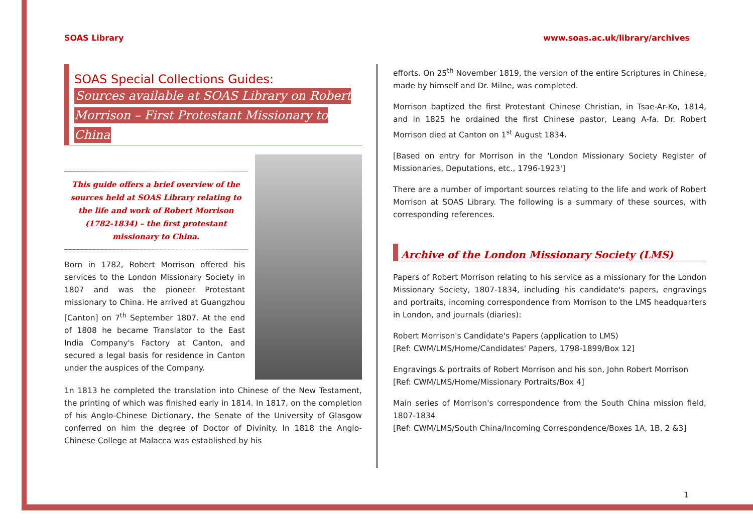SOAS Library www.soas.ac.uk/library/archives
SOAS Special Collections Guides:
Sources available at SOAS Library on Robert Morrison – First Protestant Missionary to China
This guide offers a brief overview of the sources held at SOAS Library relating to the life and work of Robert Morrison (1782-1834) – the first protestant missionary to China.
Born in 1782, Robert Morrison offered his services to the London Missionary Society in 1807 and was the pioneer Protestant missionary to China. He arrived at Guangzhou [Canton] on 7<sup>th</sup> September 1807. At the end of 1808 he became Translator to the East India Company's Factory at Canton, and secured a legal basis for residence in Canton under the auspices of the Company.
1n 1813 he completed the translation into Chinese of the New Testament, the printing of which was finished early in 1814. In 1817, on the completion of his Anglo-Chinese Dictionary, the Senate of the University of Glasgow conferred on him the degree of Doctor of Divinity. In 1818 the Anglo-Chinese College at Malacca was established by his
efforts. On 25<sup>th</sup> November 1819, the version of the entire Scriptures in Chinese, made by himself and Dr. Milne, was completed.
Morrison baptized the first Protestant Chinese Christian, in Tsae-Ar-Ko, 1814, and in 1825 he ordained the first Chinese pastor, Leang A-fa. Dr. Robert Morrison died at Canton on 1<sup>st</sup> August 1834.
[Based on entry for Morrison in the 'London Missionary Society Register of Missionaries, Deputations, etc., 1796-1923']
There are a number of important sources relating to the life and work of Robert Morrison at SOAS Library. The following is a summary of these sources, with corresponding references.
Archive of the London Missionary Society (LMS)
Papers of Robert Morrison relating to his service as a missionary for the London Missionary Society, 1807-1834, including his candidate's papers, engravings and portraits, incoming correspondence from Morrison to the LMS headquarters in London, and journals (diaries):
Robert Morrison's Candidate's Papers (application to LMS)
[Ref: CWM/LMS/Home/Candidates' Papers, 1798-1899/Box 12]
Engravings & portraits of Robert Morrison and his son, John Robert Morrison
[Ref: CWM/LMS/Home/Missionary Portraits/Box 4]
Main series of Morrison's correspondence from the South China mission field, 1807-1834
[Ref: CWM/LMS/South China/Incoming Correspondence/Boxes 1A, 1B, 2 &3]
1